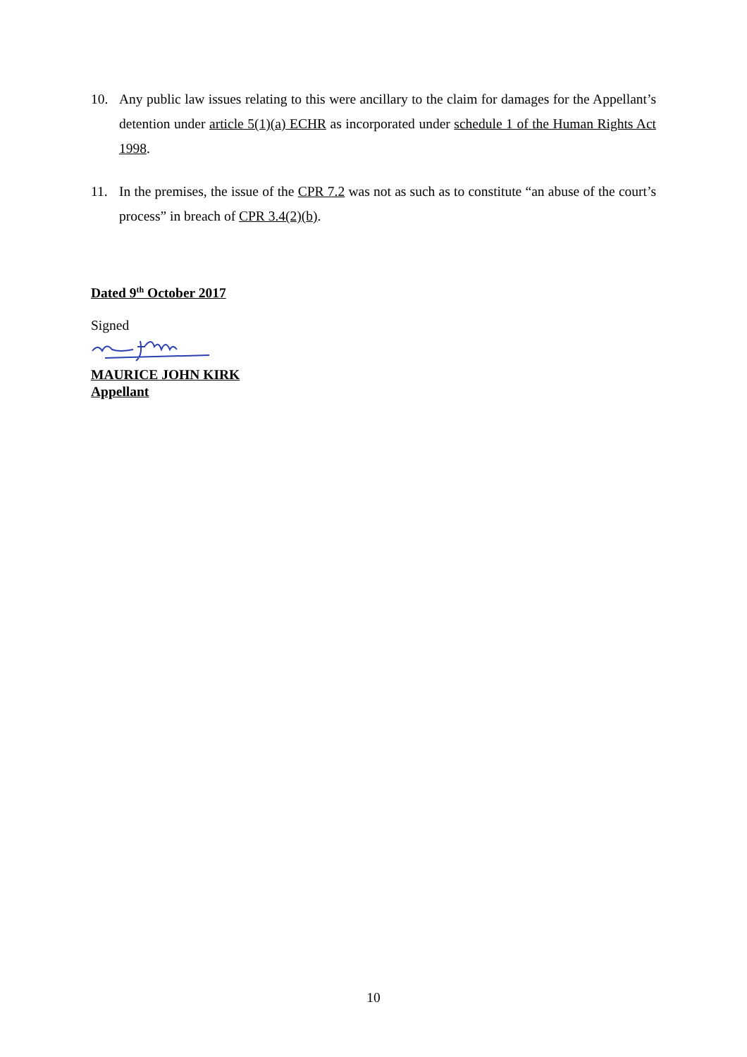10. Any public law issues relating to this were ancillary to the claim for damages for the Appellant’s detention under article 5(1)(a) ECHR as incorporated under schedule 1 of the Human Rights Act 1998.
11. In the premises, the issue of the CPR 7.2 was not as such as to constitute “an abuse of the court’s process” in breach of CPR 3.4(2)(b).
Dated 9<sup>th</sup> October 2017
Signed
MAURICE JOHN KIRK
Appellant
10